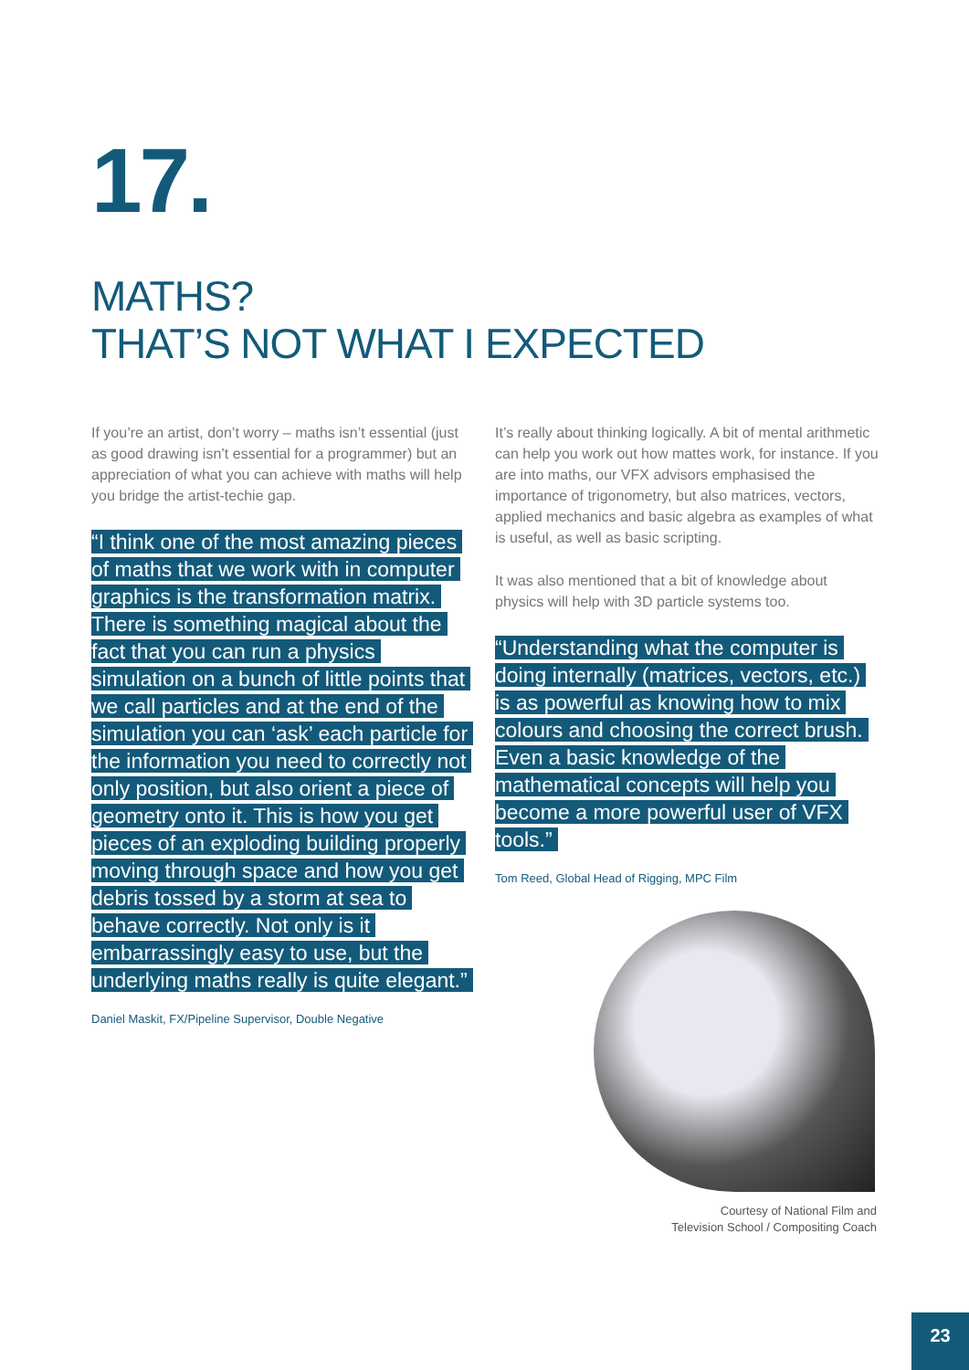17.
MATHS?
THAT’S NOT WHAT I EXPECTED
If you’re an artist, don’t worry – maths isn’t essential (just as good drawing isn’t essential for a programmer) but an appreciation of what you can achieve with maths will help you bridge the artist-techie gap.
“I think one of the most amazing pieces of maths that we work with in computer graphics is the transformation matrix. There is something magical about the fact that you can run a physics simulation on a bunch of little points that we call particles and at the end of the simulation you can ‘ask’ each particle for the information you need to correctly not only position, but also orient a piece of geometry onto it. This is how you get pieces of an exploding building properly moving through space and how you get debris tossed by a storm at sea to behave correctly. Not only is it embarrassingly easy to use, but the underlying maths really is quite elegant.”
Daniel Maskit, FX/Pipeline Supervisor, Double Negative
It’s really about thinking logically. A bit of mental arithmetic can help you work out how mattes work, for instance. If you are into maths, our VFX advisors emphasised the importance of trigonometry, but also matrices, vectors, applied mechanics and basic algebra as examples of what is useful, as well as basic scripting.
It was also mentioned that a bit of knowledge about physics will help with 3D particle systems too.
“Understanding what the computer is doing internally (matrices, vectors, etc.) is as powerful as knowing how to mix colours and choosing the correct brush. Even a basic knowledge of the mathematical concepts will help you become a more powerful user of VFX tools.”
Tom Reed, Global Head of Rigging, MPC Film
Courtesy of National Film and
Television School / Compositing Coach
23